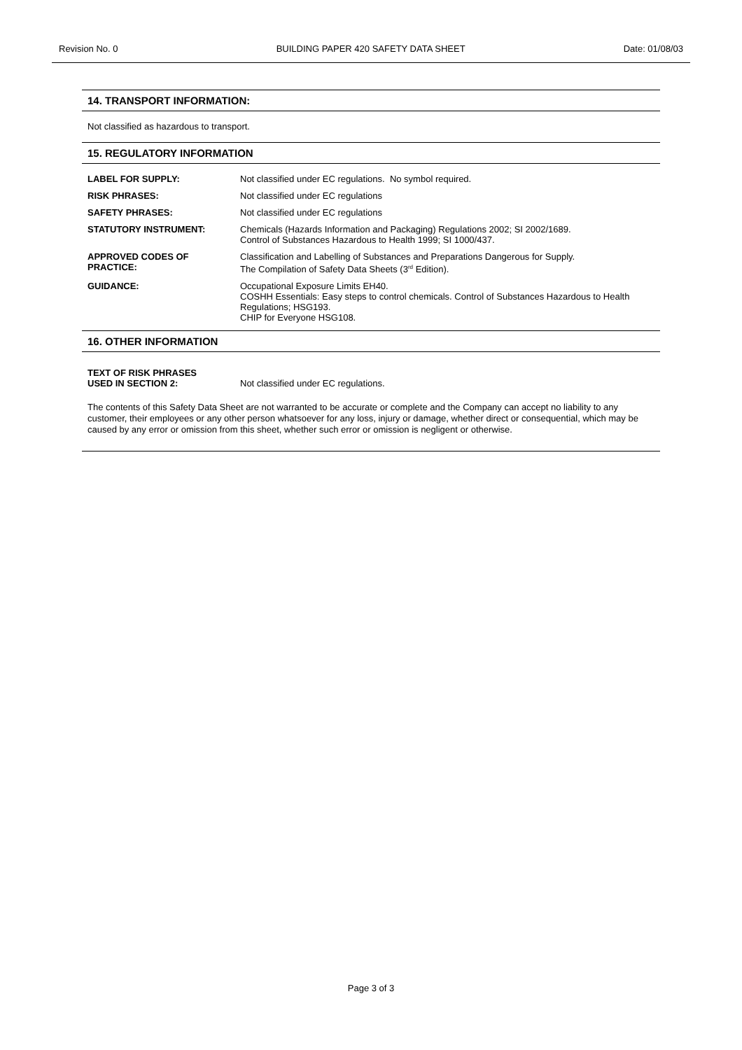Revision No. 0 BUILDING PAPER 420 SAFETY DATA SHEET Date: 01/08/03
14. TRANSPORT INFORMATION:
Not classified as hazardous to transport.
15. REGULATORY INFORMATION
| LABEL FOR SUPPLY: | Not classified under EC regulations. No symbol required. |
| RISK PHRASES: | Not classified under EC regulations |
| SAFETY PHRASES: | Not classified under EC regulations |
| STATUTORY INSTRUMENT: | Chemicals (Hazards Information and Packaging) Regulations 2002; SI 2002/1689. Control of Substances Hazardous to Health 1999; SI 1000/437. |
| APPROVED CODES OF PRACTICE: | Classification and Labelling of Substances and Preparations Dangerous for Supply. The Compilation of Safety Data Sheets (3<sup>rd</sup> Edition). |
| GUIDANCE: | Occupational Exposure Limits EH40. COSHH Essentials: Easy steps to control chemicals. Control of Substances Hazardous to Health Regulations; HSG193. CHIP for Everyone HSG108. |
16. OTHER INFORMATION
| TEXT OF RISK PHRASES USED IN SECTION 2: | Not classified under EC regulations. |
The contents of this Safety Data Sheet are not warranted to be accurate or complete and the Company can accept no liability to any customer, their employees or any other person whatsoever for any loss, injury or damage, whether direct or consequential, which may be caused by any error or omission from this sheet, whether such error or omission is negligent or otherwise.
Page 3 of 3